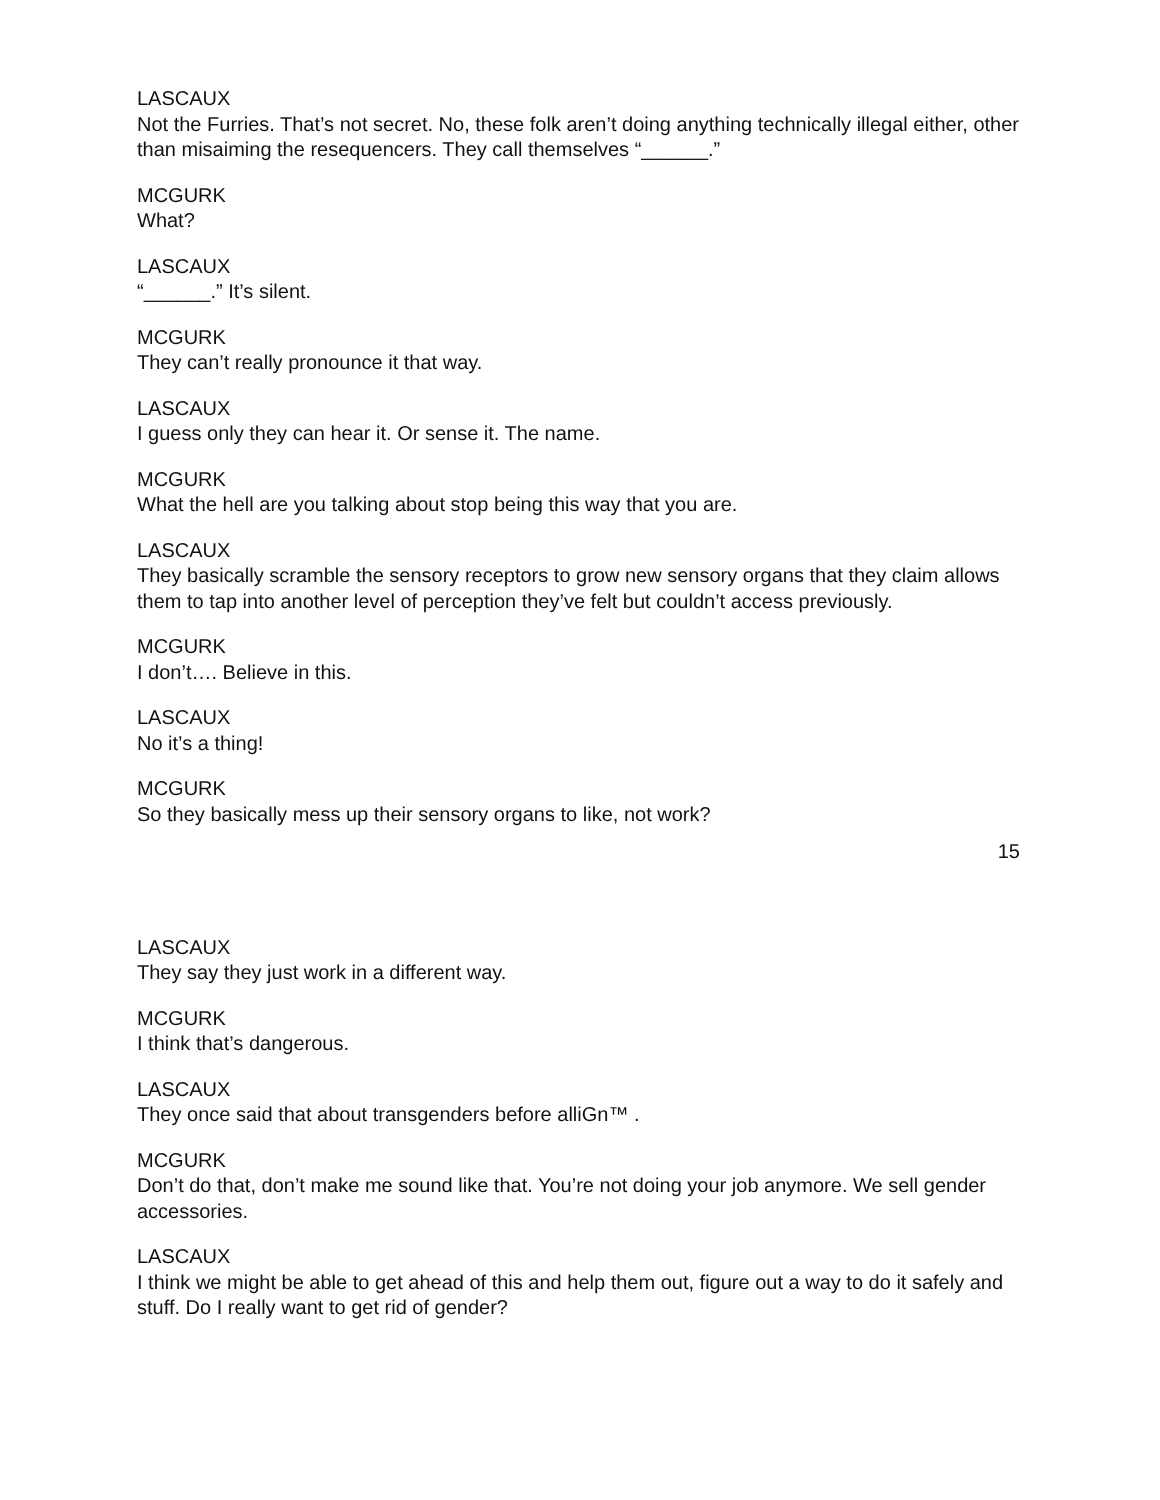LASCAUX
Not the Furries. That’s not secret. No, these folk aren’t doing anything technically illegal either, other than misaiming the resequencers. They call themselves “______.”
MCGURK
What?
LASCAUX
“______.” It’s silent.
MCGURK
They can’t really pronounce it that way.
LASCAUX
I guess only they can hear it. Or sense it. The name.
MCGURK
What the hell are you talking about stop being this way that you are.
LASCAUX
They basically scramble the sensory receptors to grow new sensory organs that they claim allows them to tap into another level of perception they’ve felt but couldn’t access previously.
MCGURK
I don’t…. Believe in this.
LASCAUX
No it’s a thing!
MCGURK
So they basically mess up their sensory organs to like, not work?
15
LASCAUX
They say they just work in a different way.
MCGURK
I think that’s dangerous.
LASCAUX
They once said that about transgenders before alliGn™ .
MCGURK
Don’t do that, don’t make me sound like that. You’re not doing your job anymore. We sell gender accessories.
LASCAUX
I think we might be able to get ahead of this and help them out, figure out a way to do it safely and stuff. Do I really want to get rid of gender?